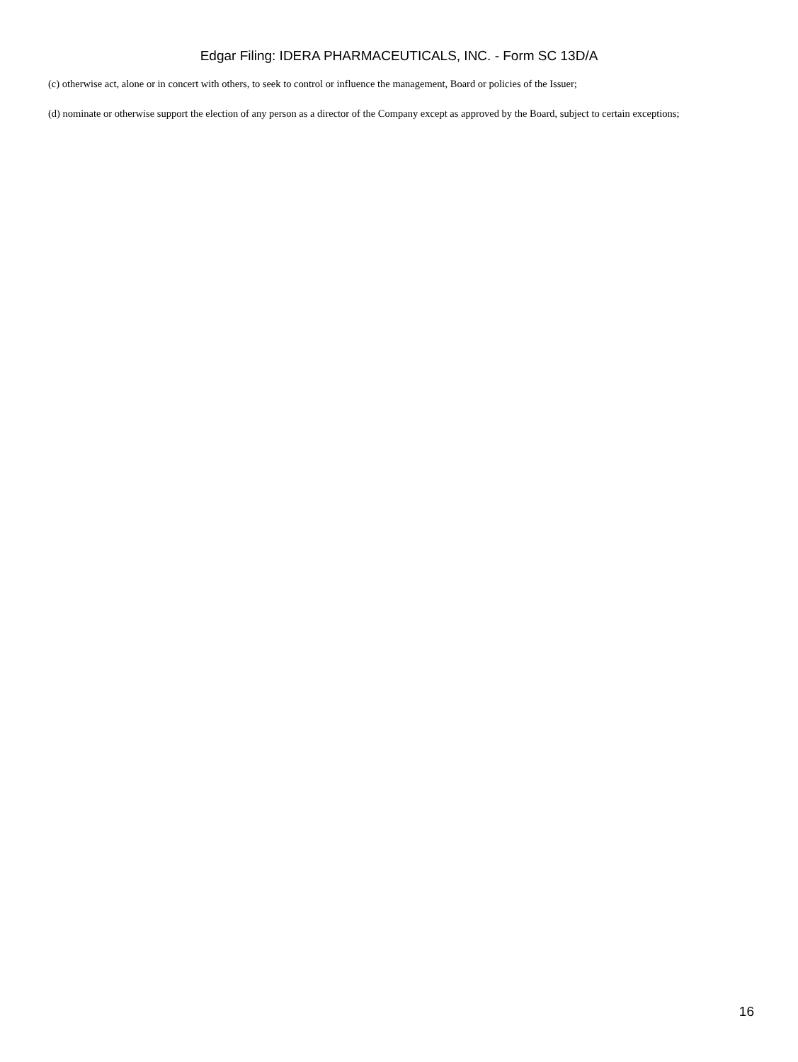Edgar Filing: IDERA PHARMACEUTICALS, INC. - Form SC 13D/A
(c) otherwise act, alone or in concert with others, to seek to control or influence the management, Board or policies of the Issuer;
(d) nominate or otherwise support the election of any person as a director of the Company except as approved by the Board, subject to certain exceptions;
16